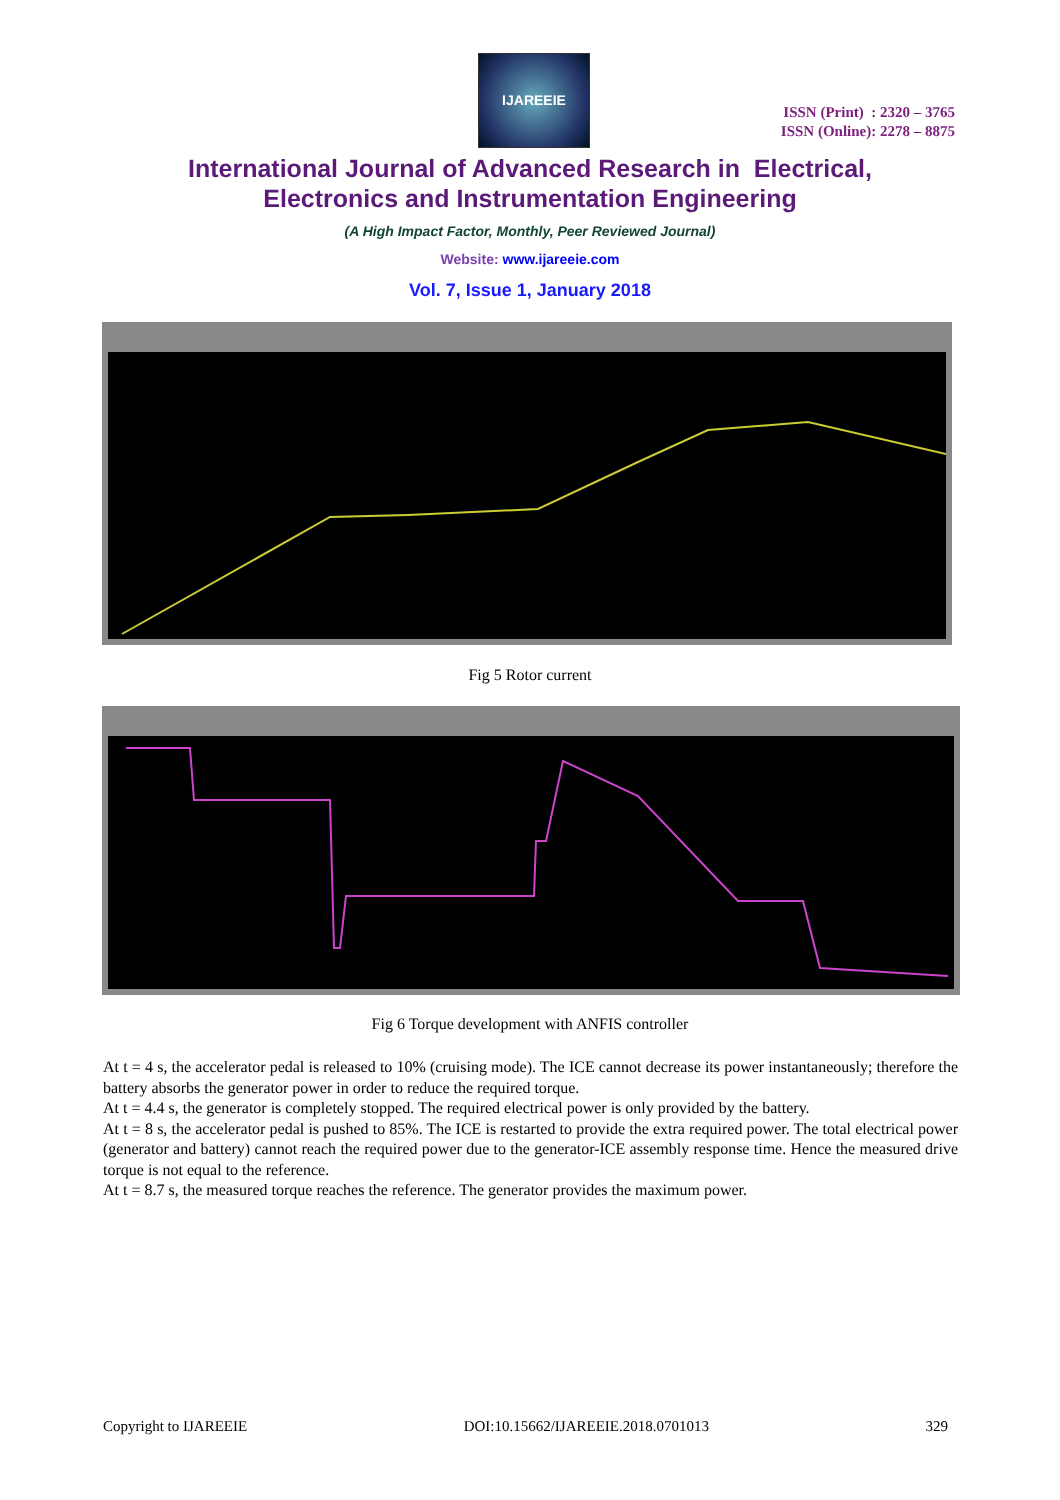IJAREEIE
ISSN (Print) : 2320 – 3765
ISSN (Online): 2278 – 8875
International Journal of Advanced Research in Electrical,
Electronics and Instrumentation Engineering
(A High Impact Factor, Monthly, Peer Reviewed Journal)
Website: www.ijareeie.com
Vol. 7, Issue 1, January 2018
Fig 5 Rotor current
Fig 6 Torque development with ANFIS controller
At t = 4 s, the accelerator pedal is released to 10% (cruising mode). The ICE cannot decrease its power instantaneously; therefore the battery absorbs the generator power in order to reduce the required torque.
At t = 4.4 s, the generator is completely stopped. The required electrical power is only provided by the battery.
At t = 8 s, the accelerator pedal is pushed to 85%. The ICE is restarted to provide the extra required power. The total electrical power (generator and battery) cannot reach the required power due to the generator-ICE assembly response time. Hence the measured drive torque is not equal to the reference.
At t = 8.7 s, the measured torque reaches the reference. The generator provides the maximum power.
Copyright to IJAREEIE DOI:10.15662/IJAREEIE.2018.0701013 329